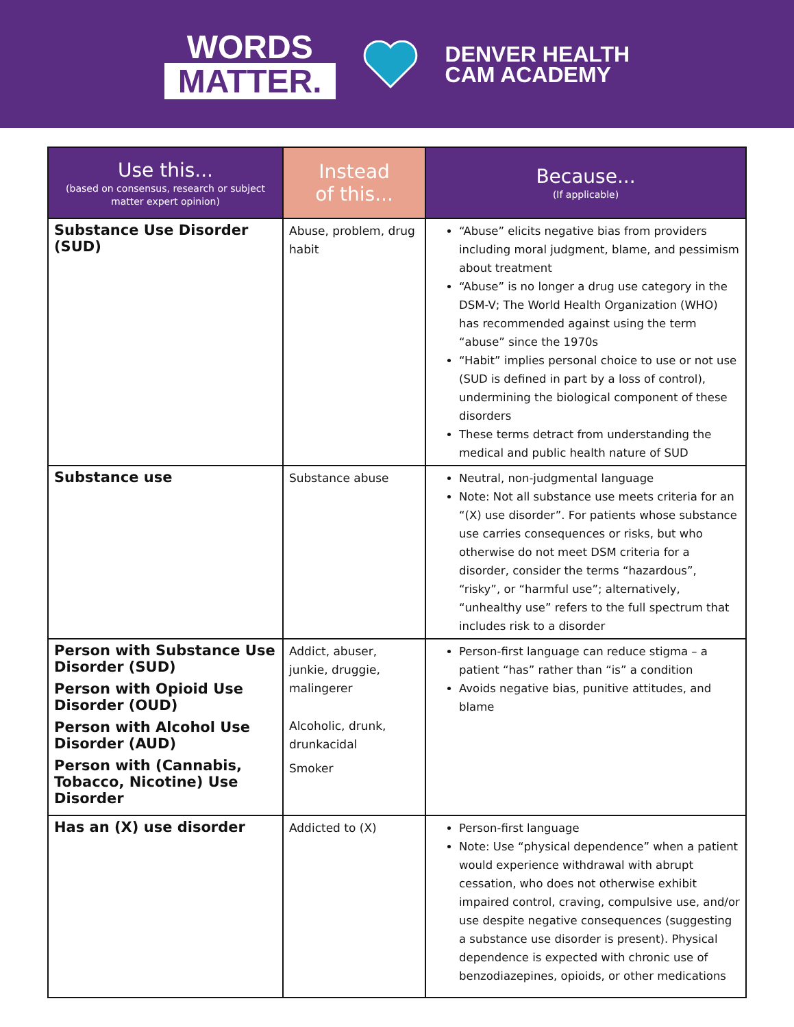WORDS
MATTER.
DENVER HEALTH
CAM ACADEMY
| Use this... (based on consensus, research or subject matter expert opinion) | Instead of this... | Because... (If applicable) |
| --- | --- | --- |
| Substance Use Disorder (SUD) | Abuse, problem, drug habit | “Abuse” elicits negative bias from providers including moral judgment, blame, and pessimism about treatment “Abuse” is no longer a drug use category in the DSM-V; The World Health Organization (WHO) has recommended against using the term “abuse” since the 1970s “Habit” implies personal choice to use or not use (SUD is defined in part by a loss of control), undermining the biological component of these disorders These terms detract from understanding the medical and public health nature of SUD |
| Substance use | Substance abuse | Neutral, non-judgmental language Note: Not all substance use meets criteria for an “(X) use disorder”. For patients whose substance use carries consequences or risks, but who otherwise do not meet DSM criteria for a disorder, consider the terms “hazardous”, “risky”, or “harmful use”; alternatively, “unhealthy use” refers to the full spectrum that includes risk to a disorder |
| Person with Substance Use Disorder (SUD) Person with Opioid Use Disorder (OUD) Person with Alcohol Use Disorder (AUD) Person with (Cannabis, Tobacco, Nicotine) Use Disorder | Addict, abuser, junkie, druggie, malingerer Alcoholic, drunk, drunkacidal Smoker | Person-first language can reduce stigma – a patient “has” rather than “is” a condition Avoids negative bias, punitive attitudes, and blame |
| Has an (X) use disorder | Addicted to (X) | Person-first language Note: Use “physical dependence” when a patient would experience withdrawal with abrupt cessation, who does not otherwise exhibit impaired control, craving, compulsive use, and/or use despite negative consequences (suggesting a substance use disorder is present). Physical dependence is expected with chronic use of benzodiazepines, opioids, or other medications |